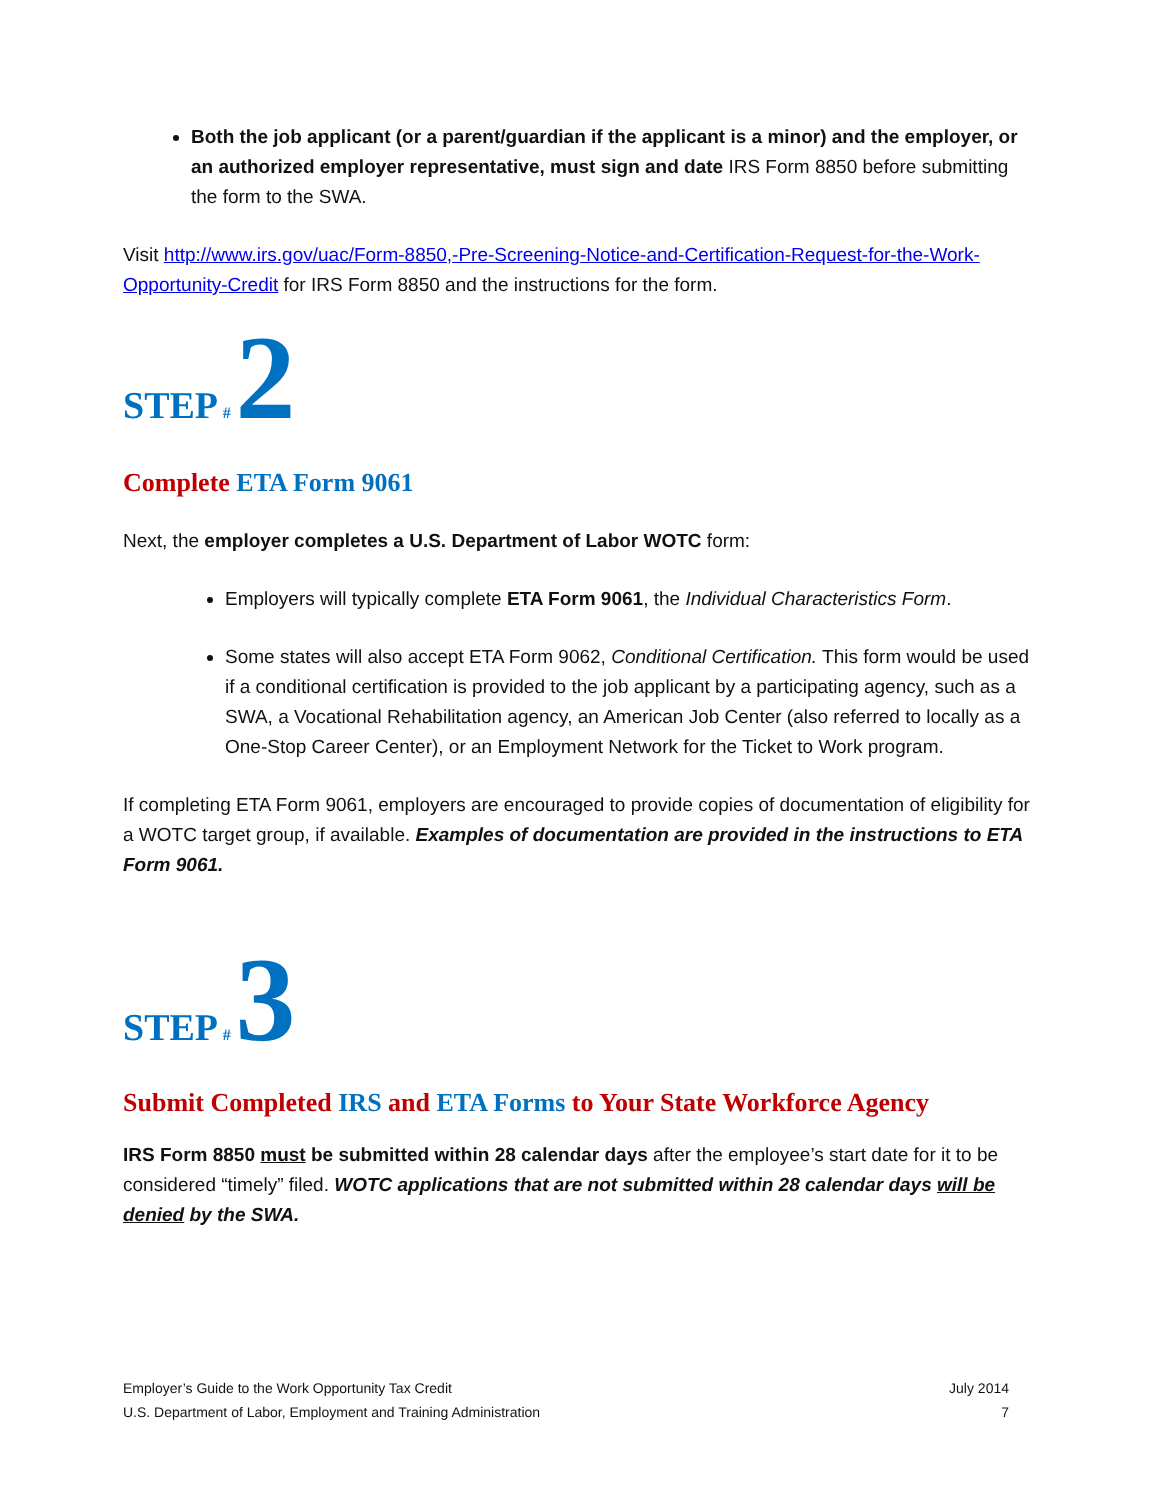Both the job applicant (or a parent/guardian if the applicant is a minor) and the employer, or an authorized employer representative, must sign and date IRS Form 8850 before submitting the form to the SWA.
Visit http://www.irs.gov/uac/Form-8850,-Pre-Screening-Notice-and-Certification-Request-for-the-Work-Opportunity-Credit for IRS Form 8850 and the instructions for the form.
STEP # 2
Complete ETA Form 9061
Next, the employer completes a U.S. Department of Labor WOTC form:
Employers will typically complete ETA Form 9061, the Individual Characteristics Form.
Some states will also accept ETA Form 9062, Conditional Certification. This form would be used if a conditional certification is provided to the job applicant by a participating agency, such as a SWA, a Vocational Rehabilitation agency, an American Job Center (also referred to locally as a One-Stop Career Center), or an Employment Network for the Ticket to Work program.
If completing ETA Form 9061, employers are encouraged to provide copies of documentation of eligibility for a WOTC target group, if available. Examples of documentation are provided in the instructions to ETA Form 9061.
STEP # 3
Submit Completed IRS and ETA Forms to Your State Workforce Agency
IRS Form 8850 must be submitted within 28 calendar days after the employee’s start date for it to be considered “timely” filed. WOTC applications that are not submitted within 28 calendar days will be denied by the SWA.
Employer’s Guide to the Work Opportunity Tax Credit July 2014
U.S. Department of Labor, Employment and Training Administration 7